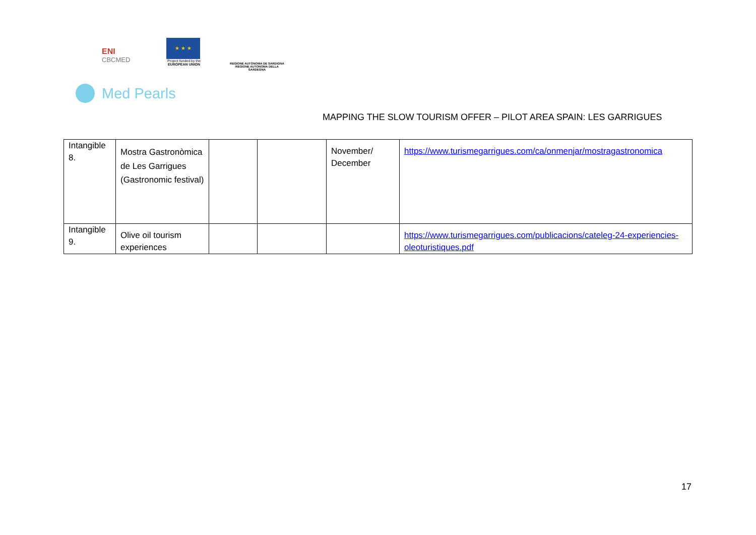ENI
CBCMED
★ ★ ★
Project funded by the
EUROPEAN UNION
REGIONE AUTÒNOMA DE SARDIGNA
REGIONE AUTONOMA DELLA SARDEGNA
Med Pearls
MAPPING THE SLOW TOURISM OFFER – PILOT AREA SPAIN: LES GARRIGUES
| Intangible 8. | Mostra Gastronòmica de Les Garrigues (Gastronomic festival) | | | November/ December | https://www.turismegarrigues.com/ca/onmenjar/mostragastronomica |
| Intangible 9. | Olive oil tourism experiences | | | | https://www.turismegarrigues.com/publicacions/cateleg-24-experiencies-oleoturistiques.pdf |
17